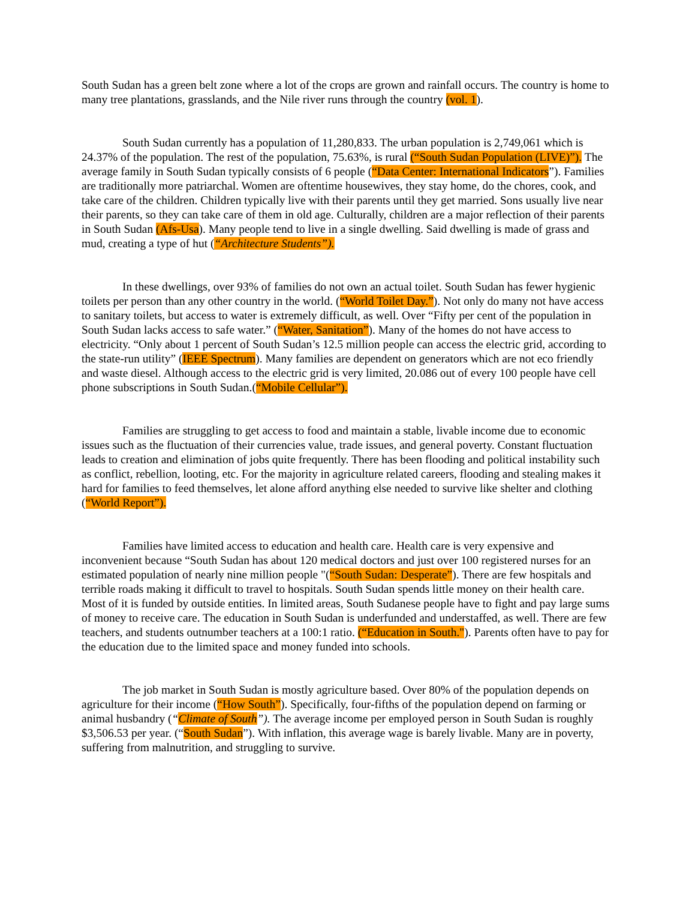South Sudan has a green belt zone where a lot of the crops are grown and rainfall occurs. The country is home to many tree plantations, grasslands, and the Nile river runs through the country (vol. 1).
South Sudan currently has a population of 11,280,833. The urban population is 2,749,061 which is 24.37% of the population. The rest of the population, 75.63%, is rural (“South Sudan Population (LIVE)”). The average family in South Sudan typically consists of 6 people (“Data Center: International Indicators”). Families are traditionally more patriarchal. Women are oftentime housewives, they stay home, do the chores, cook, and take care of the children. Children typically live with their parents until they get married. Sons usually live near their parents, so they can take care of them in old age. Culturally, children are a major reflection of their parents in South Sudan (Afs-Usa). Many people tend to live in a single dwelling. Said dwelling is made of grass and mud, creating a type of hut (“Architecture Students”).
In these dwellings, over 93% of families do not own an actual toilet. South Sudan has fewer hygienic toilets per person than any other country in the world. (“World Toilet Day.”). Not only do many not have access to sanitary toilets, but access to water is extremely difficult, as well. Over “Fifty per cent of the population in South Sudan lacks access to safe water.” (“Water, Sanitation”). Many of the homes do not have access to electricity. “Only about 1 percent of South Sudan’s 12.5 million people can access the electric grid, according to the state-run utility” (IEEE Spectrum). Many families are dependent on generators which are not eco friendly and waste diesel. Although access to the electric grid is very limited, 20.086 out of every 100 people have cell phone subscriptions in South Sudan.(“Mobile Cellular”).
Families are struggling to get access to food and maintain a stable, livable income due to economic issues such as the fluctuation of their currencies value, trade issues, and general poverty. Constant fluctuation leads to creation and elimination of jobs quite frequently. There has been flooding and political instability such as conflict, rebellion, looting, etc. For the majority in agriculture related careers, flooding and stealing makes it hard for families to feed themselves, let alone afford anything else needed to survive like shelter and clothing (“World Report”).
Families have limited access to education and health care. Health care is very expensive and inconvenient because “South Sudan has about 120 medical doctors and just over 100 registered nurses for an estimated population of nearly nine million people "(“South Sudan: Desperate”). There are few hospitals and terrible roads making it difficult to travel to hospitals. South Sudan spends little money on their health care. Most of it is funded by outside entities. In limited areas, South Sudanese people have to fight and pay large sums of money to receive care. The education in South Sudan is underfunded and understaffed, as well. There are few teachers, and students outnumber teachers at a 100:1 ratio. (“Education in South."). Parents often have to pay for the education due to the limited space and money funded into schools.
The job market in South Sudan is mostly agriculture based. Over 80% of the population depends on agriculture for their income (“How South”). Specifically, four-fifths of the population depend on farming or animal husbandry (“Climate of South”). The average income per employed person in South Sudan is roughly $3,506.53 per year. (“South Sudan”). With inflation, this average wage is barely livable. Many are in poverty, suffering from malnutrition, and struggling to survive.